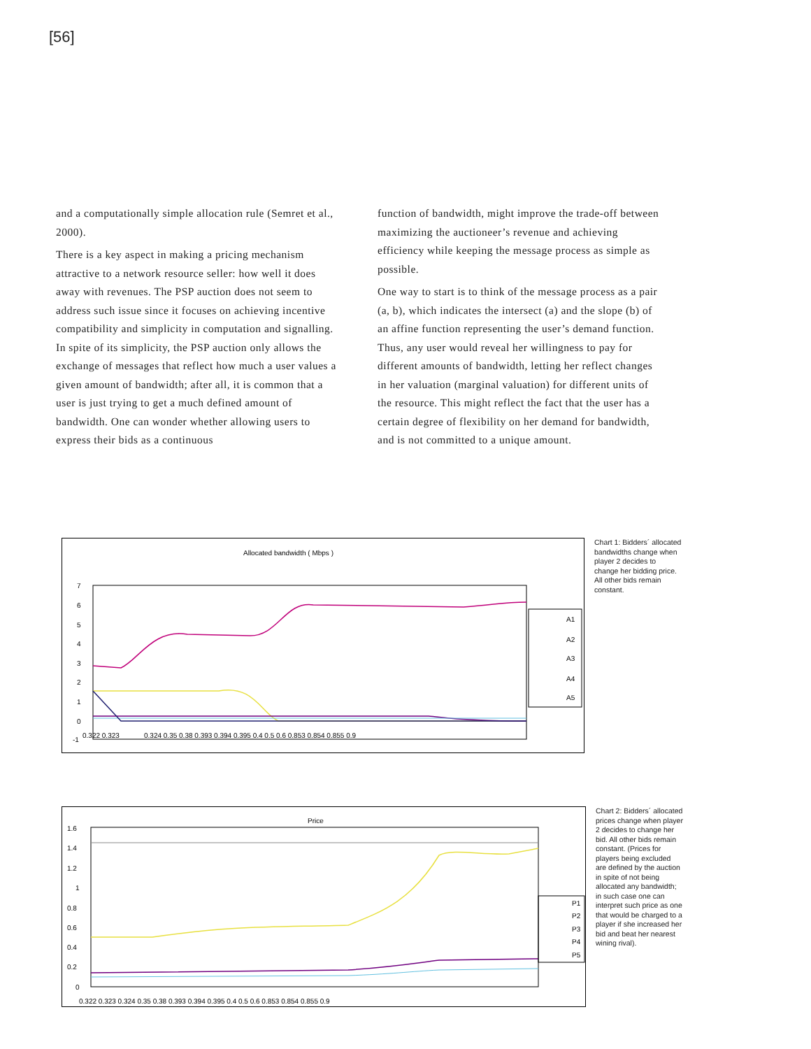[56]
and a computationally simple allocation rule (Semret et al., 2000).
There is a key aspect in making a pricing mechanism attractive to a network resource seller: how well it does away with revenues. The PSP auction does not seem to address such issue since it focuses on achieving incentive compatibility and simplicity in computation and signalling. In spite of its simplicity, the PSP auction only allows the exchange of messages that reflect how much a user values a given amount of bandwidth; after all, it is common that a user is just trying to get a much defined amount of bandwidth. One can wonder whether allowing users to express their bids as a continuous
function of bandwidth, might improve the trade-off between maximizing the auctioneer’s revenue and achieving efficiency while keeping the message process as simple as possible.
One way to start is to think of the message process as a pair (a, b), which indicates the intersect (a) and the slope (b) of an affine function representing the user’s demand function. Thus, any user would reveal her willingness to pay for different amounts of bandwidth, letting her reflect changes in her valuation (marginal valuation) for different units of the resource. This might reflect the fact that the user has a certain degree of flexibility on her demand for bandwidth, and is not committed to a unique amount.
Allocated bandwidth ( Mbps )
7
6
5
4
3
2
1
0
-1
0.322 0.323
0.324 0.35 0.38 0.393 0.394 0.395 0.4 0.5 0.6 0.853 0.854 0.855 0.9
A1
A2
A3
A4
A5
Chart 1: Bidders´ allocated bandwidths change when player 2 decides to change her bidding price. All other bids remain constant.
Price
1.6
1.4
1.2
1
0.8
0.6
0.4
0.2
0
0.322 0.323 0.324 0.35 0.38 0.393 0.394 0.395 0.4 0.5 0.6 0.853 0.854 0.855 0.9
P1
P2
P3
P4
P5
Chart 2: Bidders´ allocated prices change when player 2 decides to change her bid. All other bids remain constant. (Prices for players being excluded are defined by the auction in spite of not being allocated any bandwidth; in such case one can interpret such price as one that would be charged to a player if she increased her bid and beat her nearest wining rival).